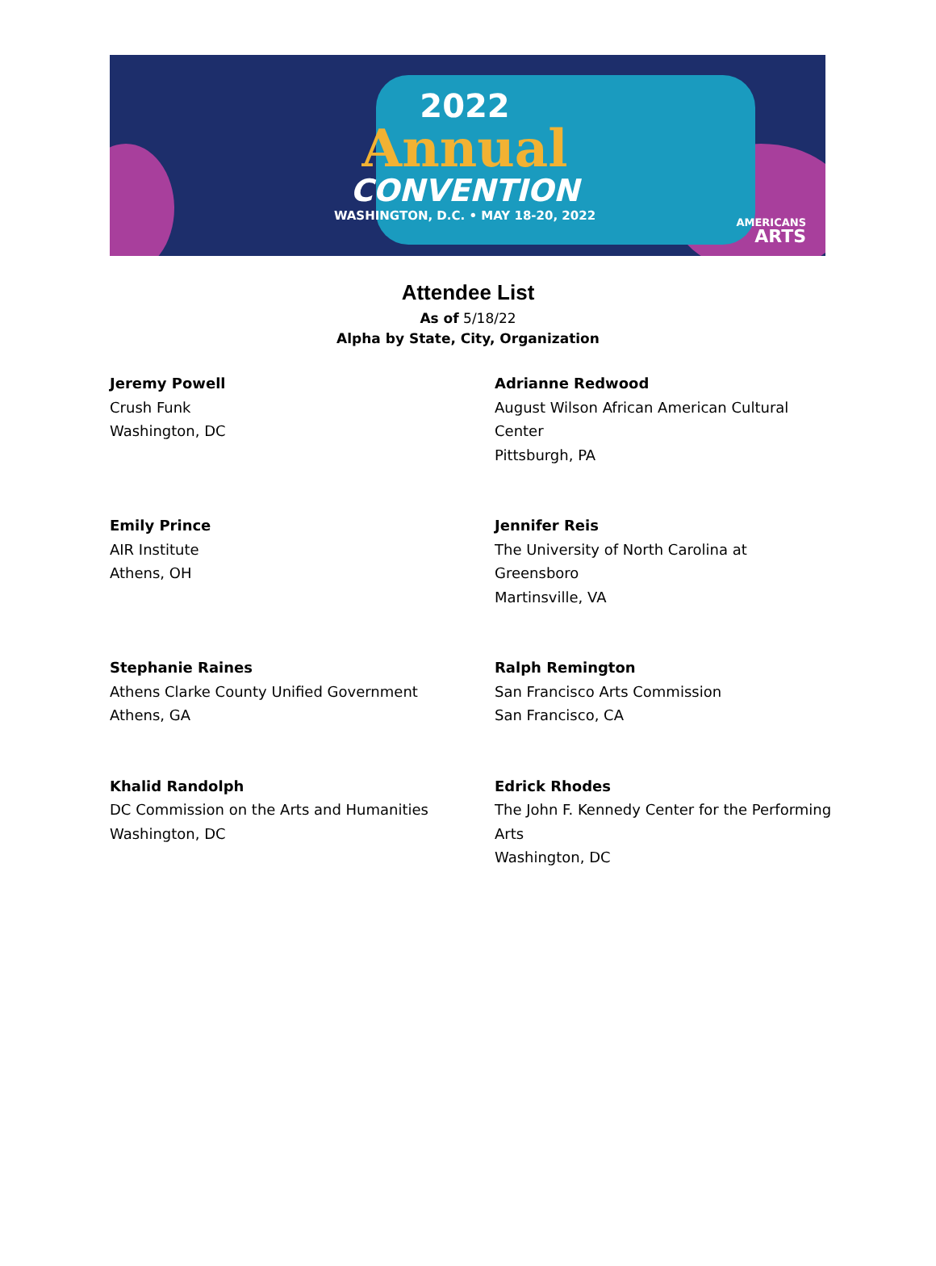2022
Annual
CONVENTION
WASHINGTON, D.C. • MAY 18-20, 2022
AMERICANS
ARTS
Attendee List
As of 5/18/22
Alpha by State, City, Organization
Jeremy Powell
Crush Funk
Washington, DC
Adrianne Redwood
August Wilson African American Cultural Center
Pittsburgh, PA
Emily Prince
AIR Institute
Athens, OH
Jennifer Reis
The University of North Carolina at Greensboro
Martinsville, VA
Stephanie Raines
Athens Clarke County Unified Government
Athens, GA
Ralph Remington
San Francisco Arts Commission
San Francisco, CA
Khalid Randolph
DC Commission on the Arts and Humanities
Washington, DC
Edrick Rhodes
The John F. Kennedy Center for the Performing Arts
Washington, DC